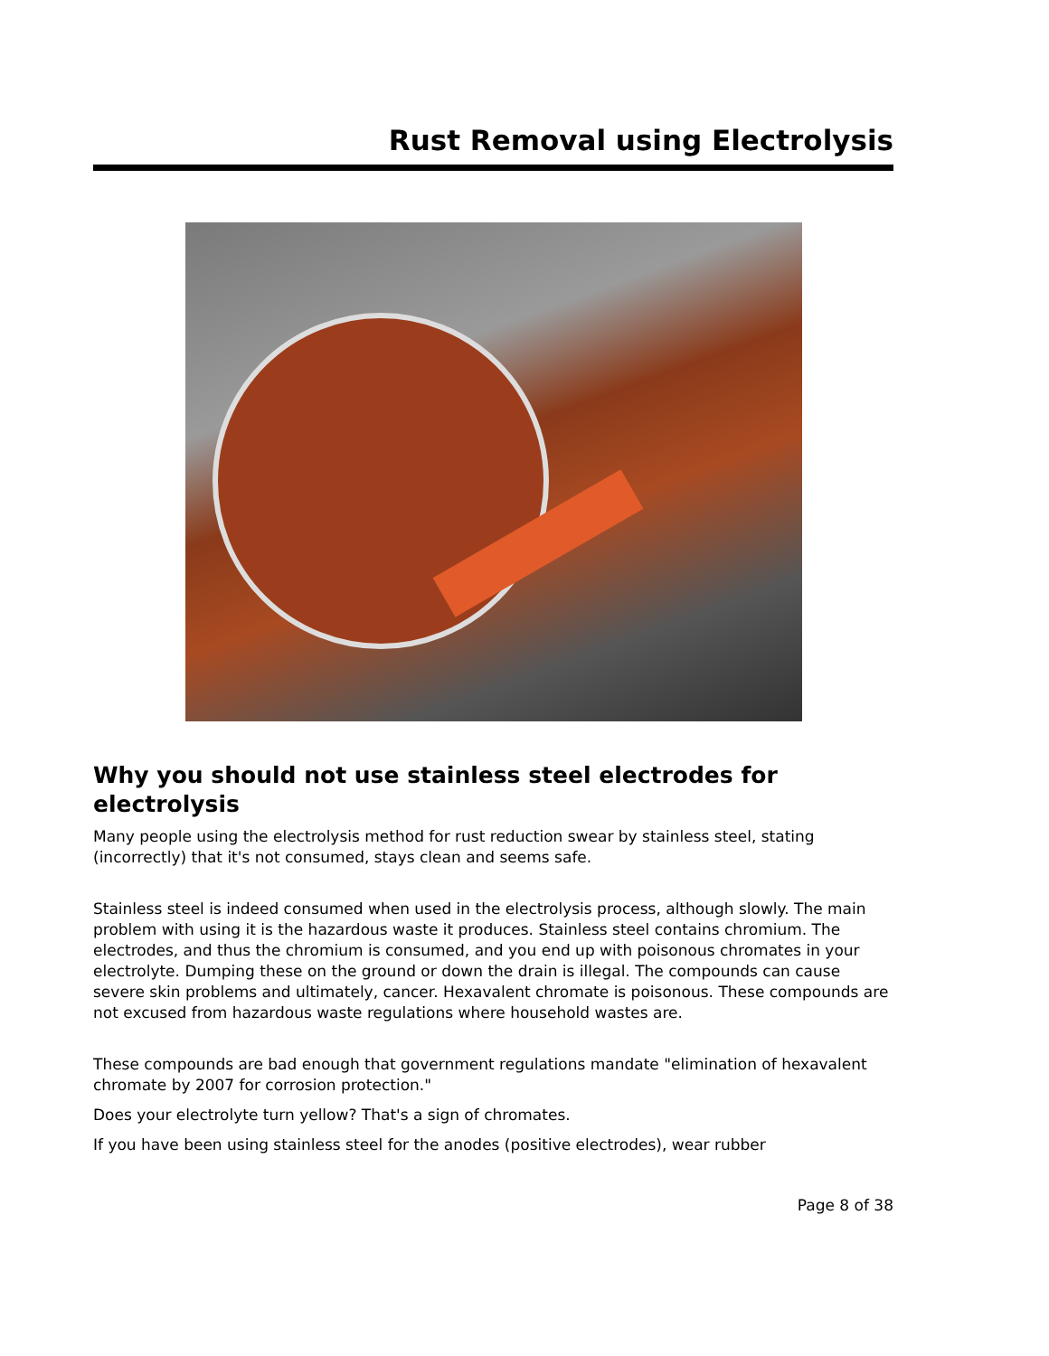Rust Removal using Electrolysis
Why you should not use stainless steel electrodes for electrolysis
Many people using the electrolysis method for rust reduction swear by stainless steel, stating (incorrectly) that it's not consumed, stays clean and seems safe.
Stainless steel is indeed consumed when used in the electrolysis process, although slowly. The main problem with using it is the hazardous waste it produces. Stainless steel contains chromium. The electrodes, and thus the chromium is consumed, and you end up with poisonous chromates in your electrolyte. Dumping these on the ground or down the drain is illegal. The compounds can cause severe skin problems and ultimately, cancer. Hexavalent chromate is poisonous. These compounds are not excused from hazardous waste regulations where household wastes are.
These compounds are bad enough that government regulations mandate "elimination of hexavalent chromate by 2007 for corrosion protection."
Does your electrolyte turn yellow? That's a sign of chromates.
If you have been using stainless steel for the anodes (positive electrodes), wear rubber
Page 8 of 38